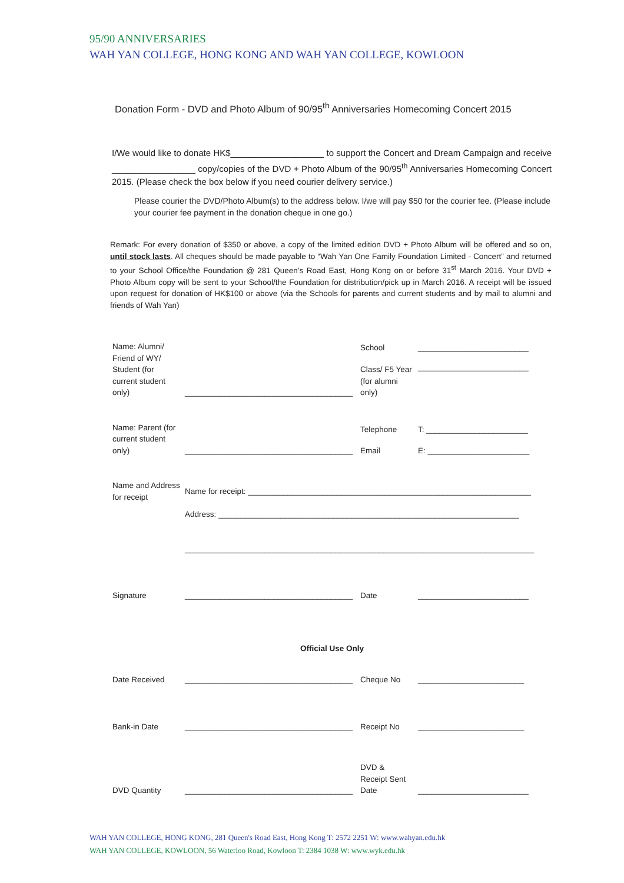95/90 ANNIVERSARIES
WAH YAN COLLEGE, HONG KONG AND WAH YAN COLLEGE, KOWLOON
Donation Form - DVD and Photo Album of 90/95<sup>th</sup> Anniversaries Homecoming Concert 2015
I/We would like to donate HK$___________________ to support the Concert and Dream Campaign and receive _________________ copy/copies of the DVD + Photo Album of the 90/95<sup>th</sup> Anniversaries Homecoming Concert 2015. (Please check the box below if you need courier delivery service.)
Please courier the DVD/Photo Album(s) to the address below. I/we will pay $50 for the courier fee. (Please include your courier fee payment in the donation cheque in one go.)
Remark: For every donation of $350 or above, a copy of the limited edition DVD + Photo Album will be offered and so on, until stock lasts. All cheques should be made payable to “Wah Yan One Family Foundation Limited - Concert” and returned to your School Office/the Foundation @ 281 Queen’s Road East, Hong Kong on or before 31<sup>st</sup> March 2016. Your DVD + Photo Album copy will be sent to your School/the Foundation for distribution/pick up in March 2016. A receipt will be issued upon request for donation of HK$100 or above (via the Schools for parents and current students and by mail to alumni and friends of Wah Yan)
| Name: Alumni/ Friend of WY/ Student (for current student only) | ______________________________________ | School | _________________________ |
| | | Class/ F5 Year (for alumni only) | _________________________ |
| Name: Parent (for current student only) | ______________________________________ | Telephone | T: _______________________ |
| | | Email | E: _______________________ |
| Name and Address for receipt | Name for receipt: ________________________________________________________________ Address: ____________________________________________________________________ _______________________________________________________________________________ | | |
| Signature | ______________________________________ | Date | _________________________ |
| | Official Use Only | | |
| Date Received | ______________________________________ | Cheque No | ________________________ |
| Bank-in Date | ______________________________________ | Receipt No | ________________________ |
| DVD Quantity | ______________________________________ | DVD & Receipt Sent Date | _________________________ |
WAH YAN COLLEGE, HONG KONG, 281 Queen's Road East, Hong Kong T: 2572 2251 W: www.wahyan.edu.hk
WAH YAN COLLEGE, KOWLOON, 56 Waterloo Road, Kowloon T: 2384 1038 W: www.wyk.edu.hk